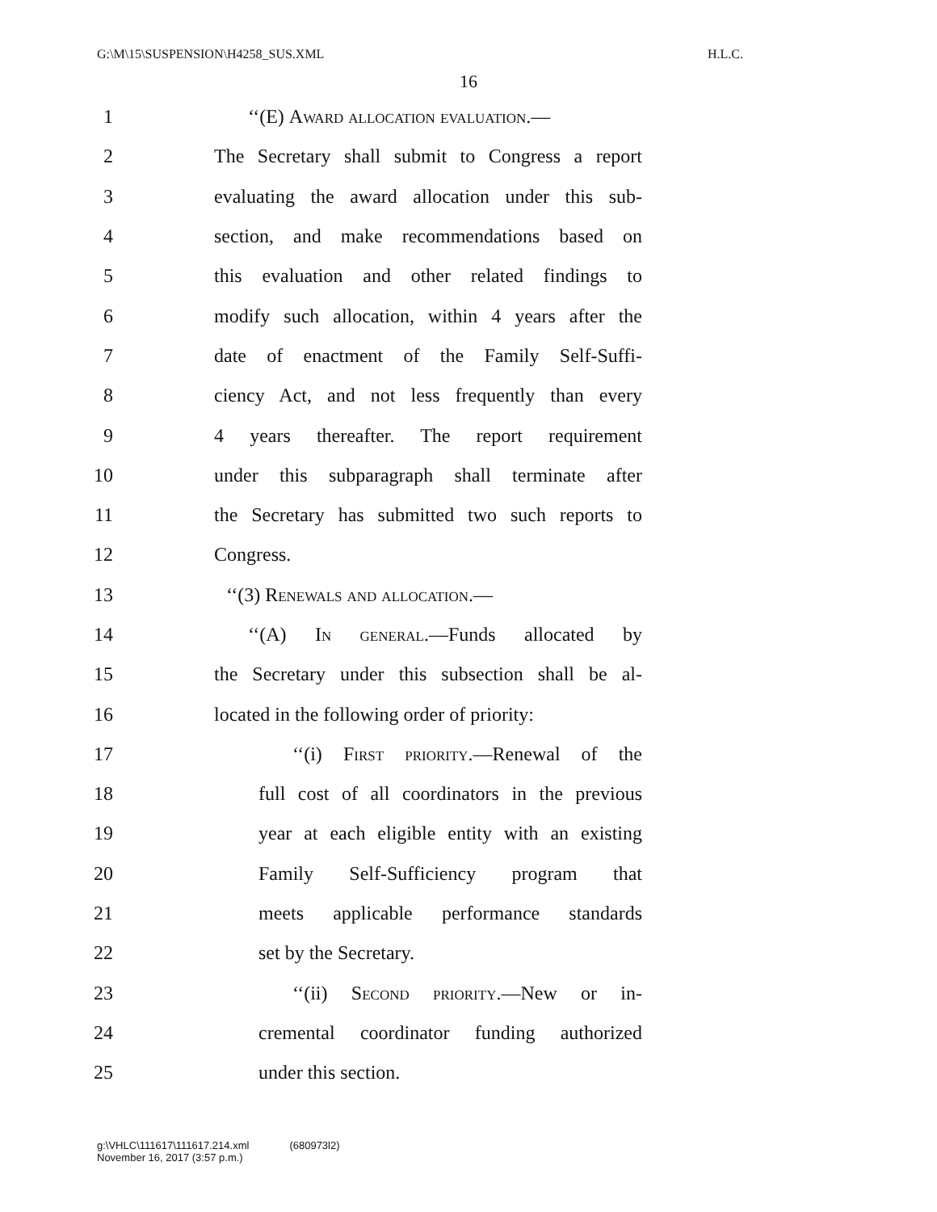G:\M\15\SUSPENSION\H4258_SUS.XML H.L.C.
16
1 ‘‘(E) Award allocation evaluation.—
2 The Secretary shall submit to Congress a report
3 evaluating the award allocation under this sub-
4 section, and make recommendations based on
5 this evaluation and other related findings to
6 modify such allocation, within 4 years after the
7 date of enactment of the Family Self-Suffi-
8 ciency Act, and not less frequently than every
9 4 years thereafter. The report requirement
10 under this subparagraph shall terminate after
11 the Secretary has submitted two such reports to
12 Congress.
13 ‘‘(3) Renewals and allocation.—
14 ‘‘(A) In general.—Funds allocated by
15 the Secretary under this subsection shall be al-
16 located in the following order of priority:
17 ‘‘(i) First priority.—Renewal of the
18 full cost of all coordinators in the previous
19 year at each eligible entity with an existing
20 Family Self-Sufficiency program that
21 meets applicable performance standards
22 set by the Secretary.
23 ‘‘(ii) Second priority.—New or in-
24 cremental coordinator funding authorized
25 under this section.
g:\VHLC\111617\111617.214.xml
November 16, 2017 (3:57 p.m.) (680973l2)